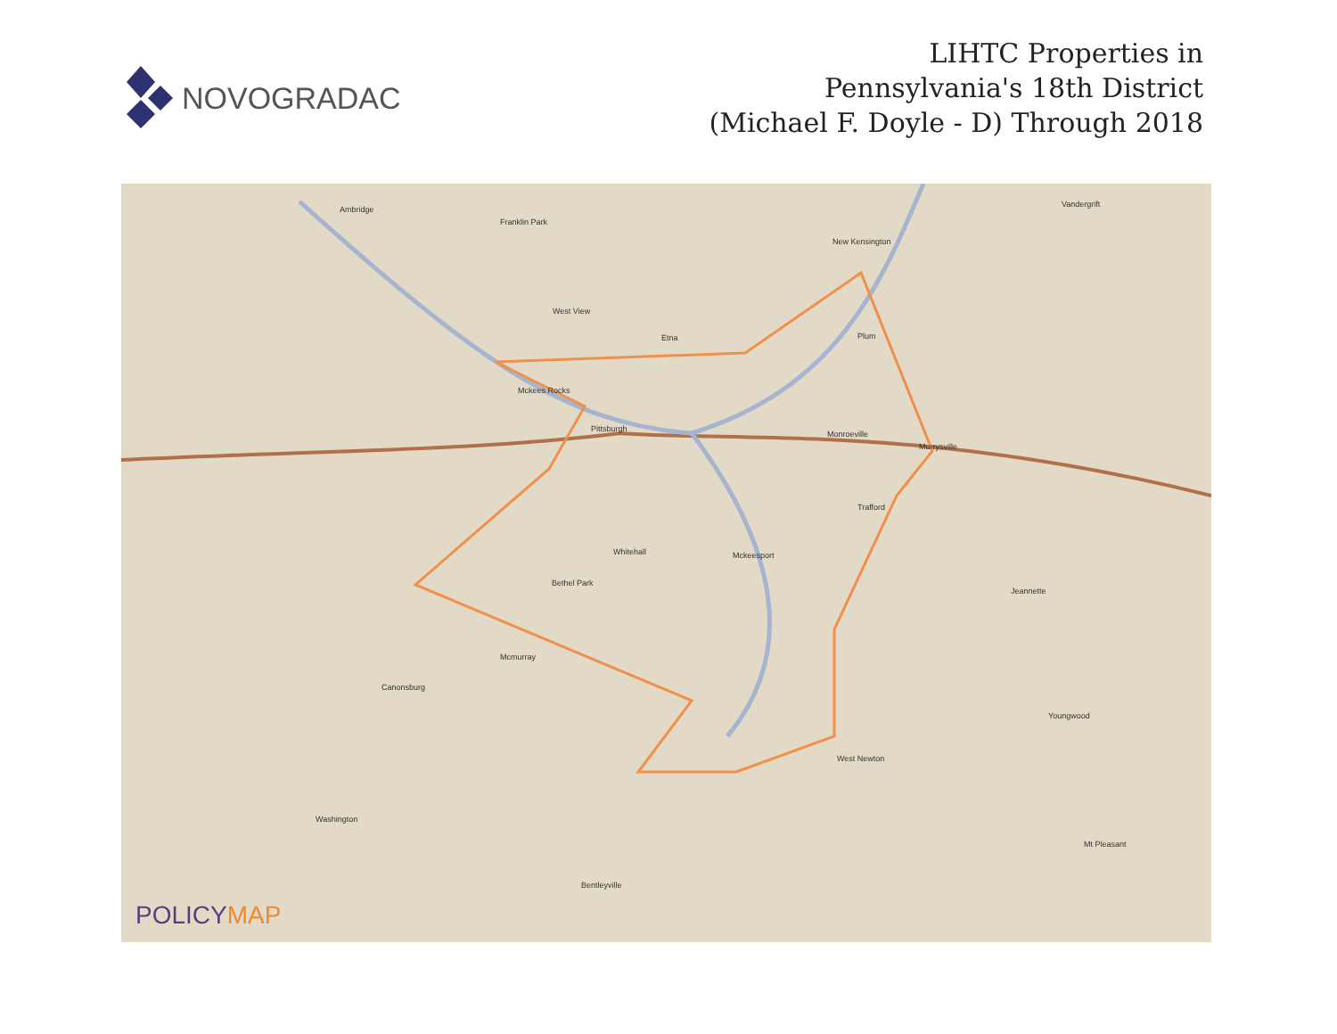NOVOGRADAC
LIHTC Properties in
Pennsylvania's 18th District
(Michael F. Doyle - D) Through 2018
Ambridge
Franklin Park
West View
Mckees Rocks
Pittsburgh
Etna Plum
New Kensington
Monroeville
Murrysville
Whitehall Mckeesport
Bethel Park
Jeannette
Mcmurray
Canonsburg
West Newton
Washington
Mt Pleasant
Bentleyville
Youngwood
Vandergrift
Trafford
POLICYMAP